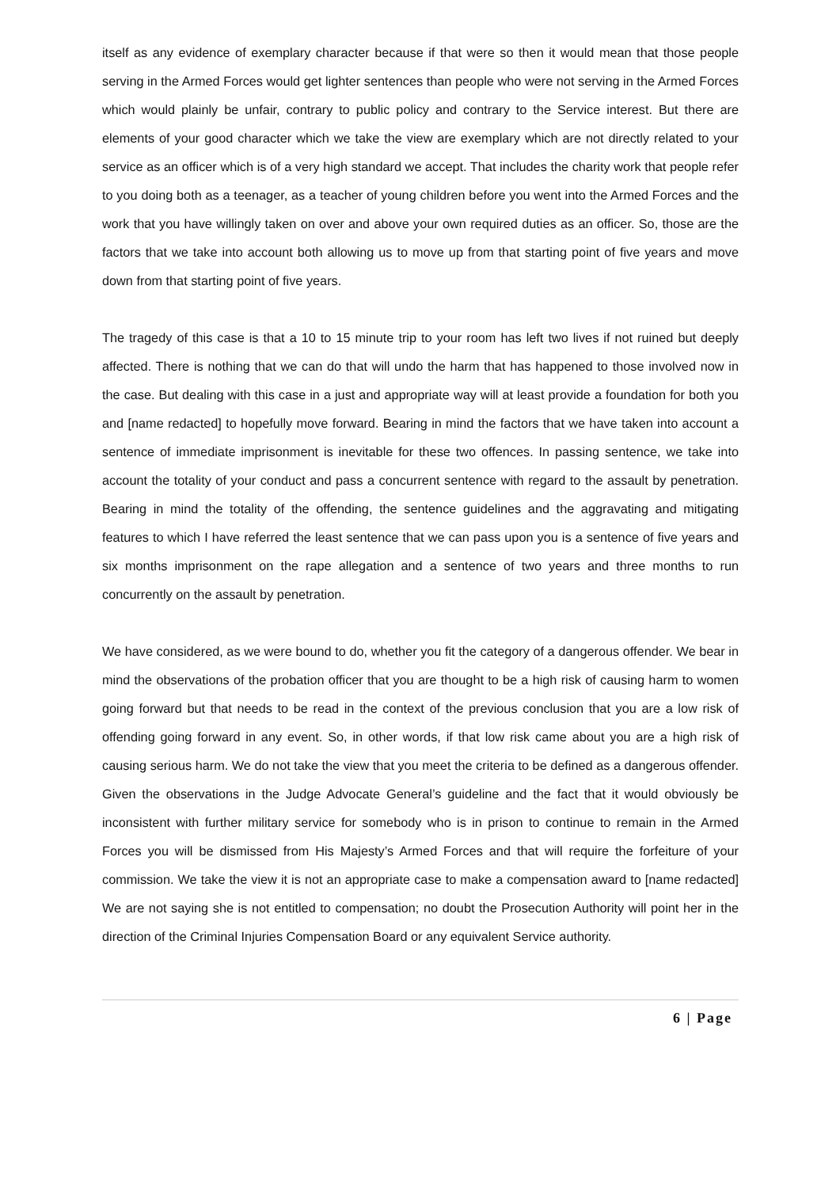itself as any evidence of exemplary character because if that were so then it would mean that those people serving in the Armed Forces would get lighter sentences than people who were not serving in the Armed Forces which would plainly be unfair, contrary to public policy and contrary to the Service interest. But there are elements of your good character which we take the view are exemplary which are not directly related to your service as an officer which is of a very high standard we accept. That includes the charity work that people refer to you doing both as a teenager, as a teacher of young children before you went into the Armed Forces and the work that you have willingly taken on over and above your own required duties as an officer. So, those are the factors that we take into account both allowing us to move up from that starting point of five years and move down from that starting point of five years.
The tragedy of this case is that a 10 to 15 minute trip to your room has left two lives if not ruined but deeply affected. There is nothing that we can do that will undo the harm that has happened to those involved now in the case. But dealing with this case in a just and appropriate way will at least provide a foundation for both you and [name redacted] to hopefully move forward. Bearing in mind the factors that we have taken into account a sentence of immediate imprisonment is inevitable for these two offences. In passing sentence, we take into account the totality of your conduct and pass a concurrent sentence with regard to the assault by penetration. Bearing in mind the totality of the offending, the sentence guidelines and the aggravating and mitigating features to which I have referred the least sentence that we can pass upon you is a sentence of five years and six months imprisonment on the rape allegation and a sentence of two years and three months to run concurrently on the assault by penetration.
We have considered, as we were bound to do, whether you fit the category of a dangerous offender. We bear in mind the observations of the probation officer that you are thought to be a high risk of causing harm to women going forward but that needs to be read in the context of the previous conclusion that you are a low risk of offending going forward in any event. So, in other words, if that low risk came about you are a high risk of causing serious harm. We do not take the view that you meet the criteria to be defined as a dangerous offender. Given the observations in the Judge Advocate General’s guideline and the fact that it would obviously be inconsistent with further military service for somebody who is in prison to continue to remain in the Armed Forces you will be dismissed from His Majesty’s Armed Forces and that will require the forfeiture of your commission. We take the view it is not an appropriate case to make a compensation award to [name redacted] We are not saying she is not entitled to compensation; no doubt the Prosecution Authority will point her in the direction of the Criminal Injuries Compensation Board or any equivalent Service authority.
6 | Page